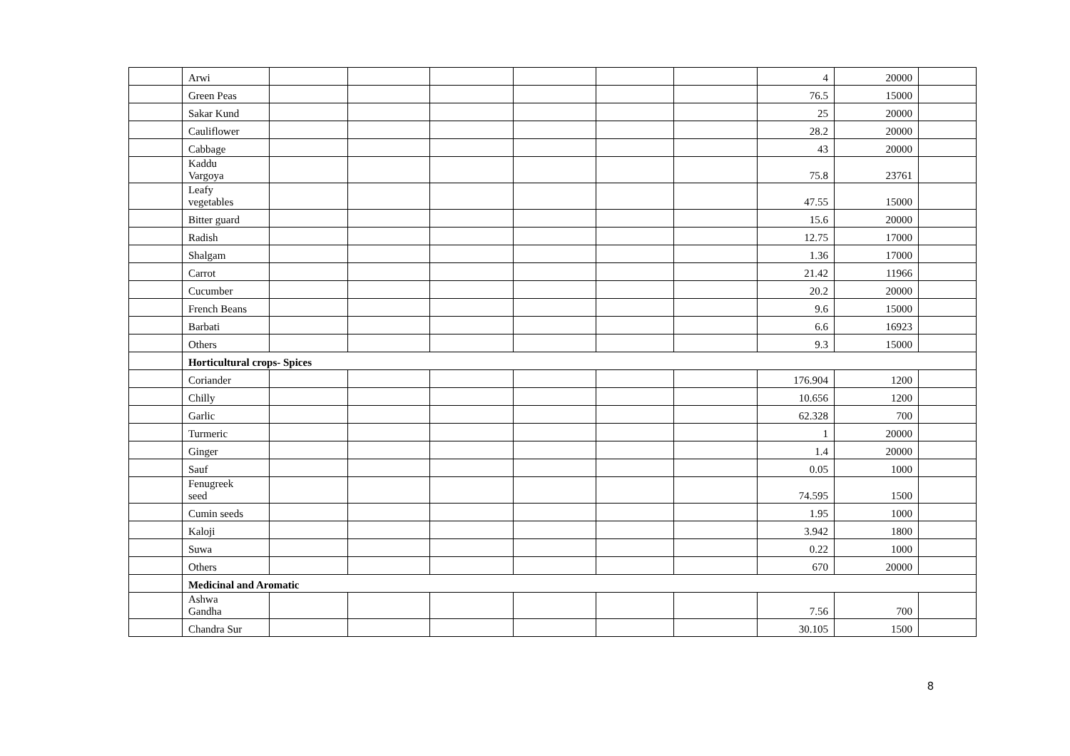| | Arwi | | | | | | | 4 | 20000 | |
| | Green Peas | | | | | | | 76.5 | 15000 | |
| | Sakar Kund | | | | | | | 25 | 20000 | |
| | Cauliflower | | | | | | | 28.2 | 20000 | |
| | Cabbage | | | | | | | 43 | 20000 | |
| | Kaddu Vargoya | | | | | | | 75.8 | 23761 | |
| | Leafy vegetables | | | | | | | 47.55 | 15000 | |
| | Bitter guard | | | | | | | 15.6 | 20000 | |
| | Radish | | | | | | | 12.75 | 17000 | |
| | Shalgam | | | | | | | 1.36 | 17000 | |
| | Carrot | | | | | | | 21.42 | 11966 | |
| | Cucumber | | | | | | | 20.2 | 20000 | |
| | French Beans | | | | | | | 9.6 | 15000 | |
| | Barbati | | | | | | | 6.6 | 16923 | |
| | Others | | | | | | | 9.3 | 15000 | |
| | Horticultural crops- Spices | | | | | | | | | |
| | Coriander | | | | | | | 176.904 | 1200 | |
| | Chilly | | | | | | | 10.656 | 1200 | |
| | Garlic | | | | | | | 62.328 | 700 | |
| | Turmeric | | | | | | | 1 | 20000 | |
| | Ginger | | | | | | | 1.4 | 20000 | |
| | Sauf | | | | | | | 0.05 | 1000 | |
| | Fenugreek seed | | | | | | | 74.595 | 1500 | |
| | Cumin seeds | | | | | | | 1.95 | 1000 | |
| | Kaloji | | | | | | | 3.942 | 1800 | |
| | Suwa | | | | | | | 0.22 | 1000 | |
| | Others | | | | | | | 670 | 20000 | |
| | Medicinal and Aromatic | | | | | | | | | |
| | Ashwa Gandha | | | | | | | 7.56 | 700 | |
| | Chandra Sur | | | | | | | 30.105 | 1500 | |
8